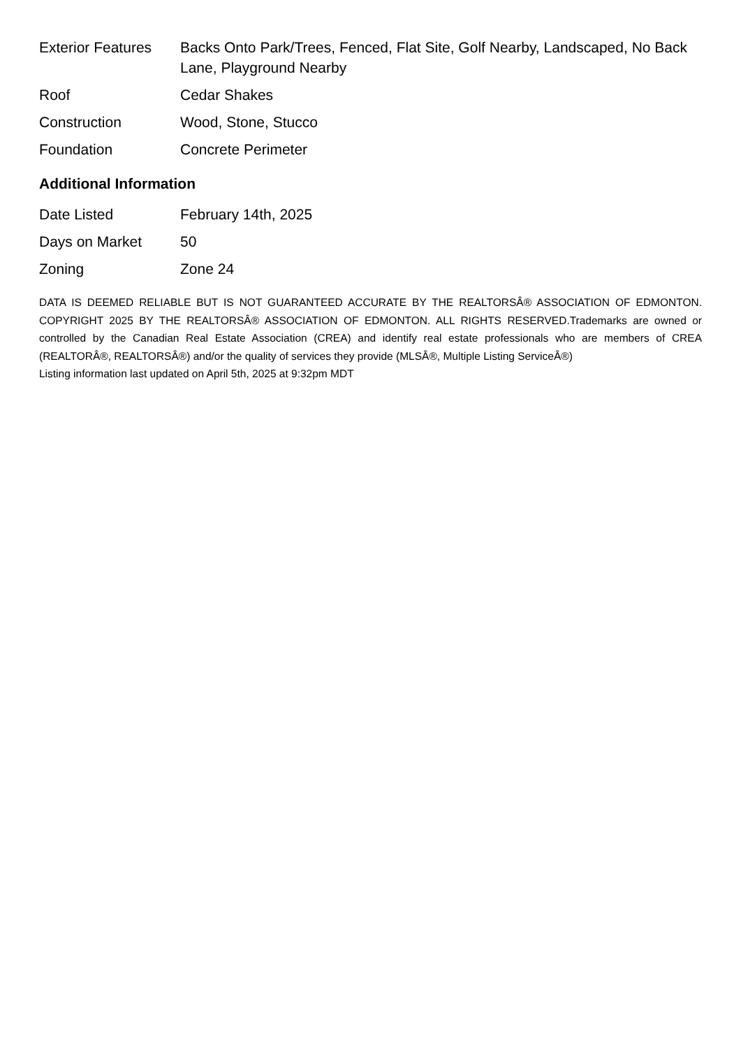| Exterior Features | Backs Onto Park/Trees, Fenced, Flat Site, Golf Nearby, Landscaped, No Back Lane, Playground Nearby |
| Roof | Cedar Shakes |
| Construction | Wood, Stone, Stucco |
| Foundation | Concrete Perimeter |
Additional Information
| Date Listed | February 14th, 2025 |
| Days on Market | 50 |
| Zoning | Zone 24 |
DATA IS DEEMED RELIABLE BUT IS NOT GUARANTEED ACCURATE BY THE REALTORSÂ® ASSOCIATION OF EDMONTON. COPYRIGHT 2025 BY THE REALTORSÂ® ASSOCIATION OF EDMONTON. ALL RIGHTS RESERVED.Trademarks are owned or controlled by the Canadian Real Estate Association (CREA) and identify real estate professionals who are members of CREA (REALTORÂ®, REALTORSÂ®) and/or the quality of services they provide (MLSÂ®, Multiple Listing ServiceÂ®)
Listing information last updated on April 5th, 2025 at 9:32pm MDT